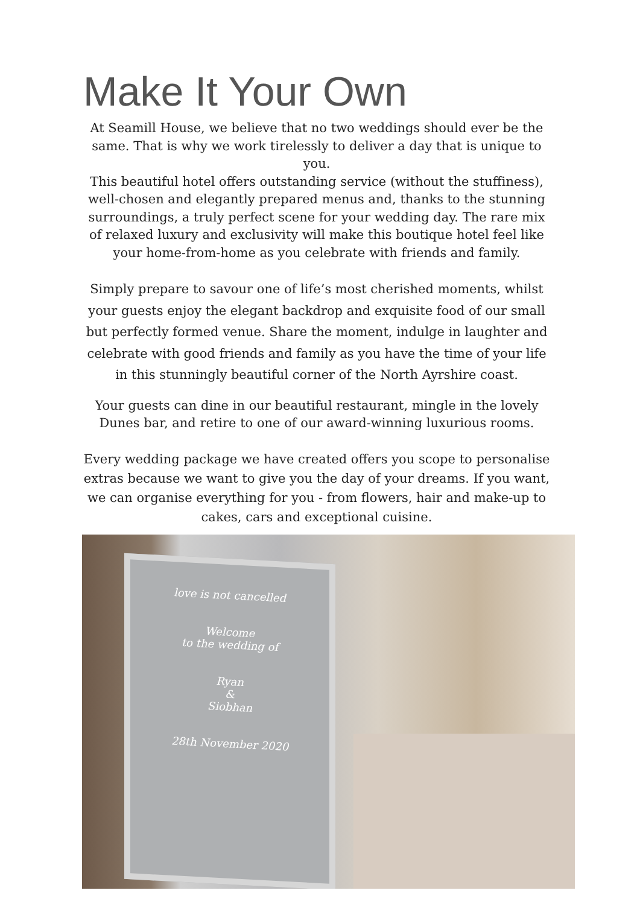Make It Your Own
At Seamill House, we believe that no two weddings should ever be the same. That is why we work tirelessly to deliver a day that is unique to you.
This beautiful hotel offers outstanding service (without the stuffiness), well-chosen and elegantly prepared menus and, thanks to the stunning surroundings, a truly perfect scene for your wedding day. The rare mix of relaxed luxury and exclusivity will make this boutique hotel feel like your home-from-home as you celebrate with friends and family.
Simply prepare to savour one of life’s most cherished moments, whilst your guests enjoy the elegant backdrop and exquisite food of our small but perfectly formed venue. Share the moment, indulge in laughter and celebrate with good friends and family as you have the time of your life in this stunningly beautiful corner of the North Ayrshire coast.
Your guests can dine in our beautiful restaurant, mingle in the lovely Dunes bar, and retire to one of our award-winning luxurious rooms.
Every wedding package we have created offers you scope to personalise extras because we want to give you the day of your dreams. If you want, we can organise everything for you - from flowers, hair and make-up to cakes, cars and exceptional cuisine.
love is not cancelled
Welcome
to the wedding of
Ryan
&
Siobhan
28th November 2020